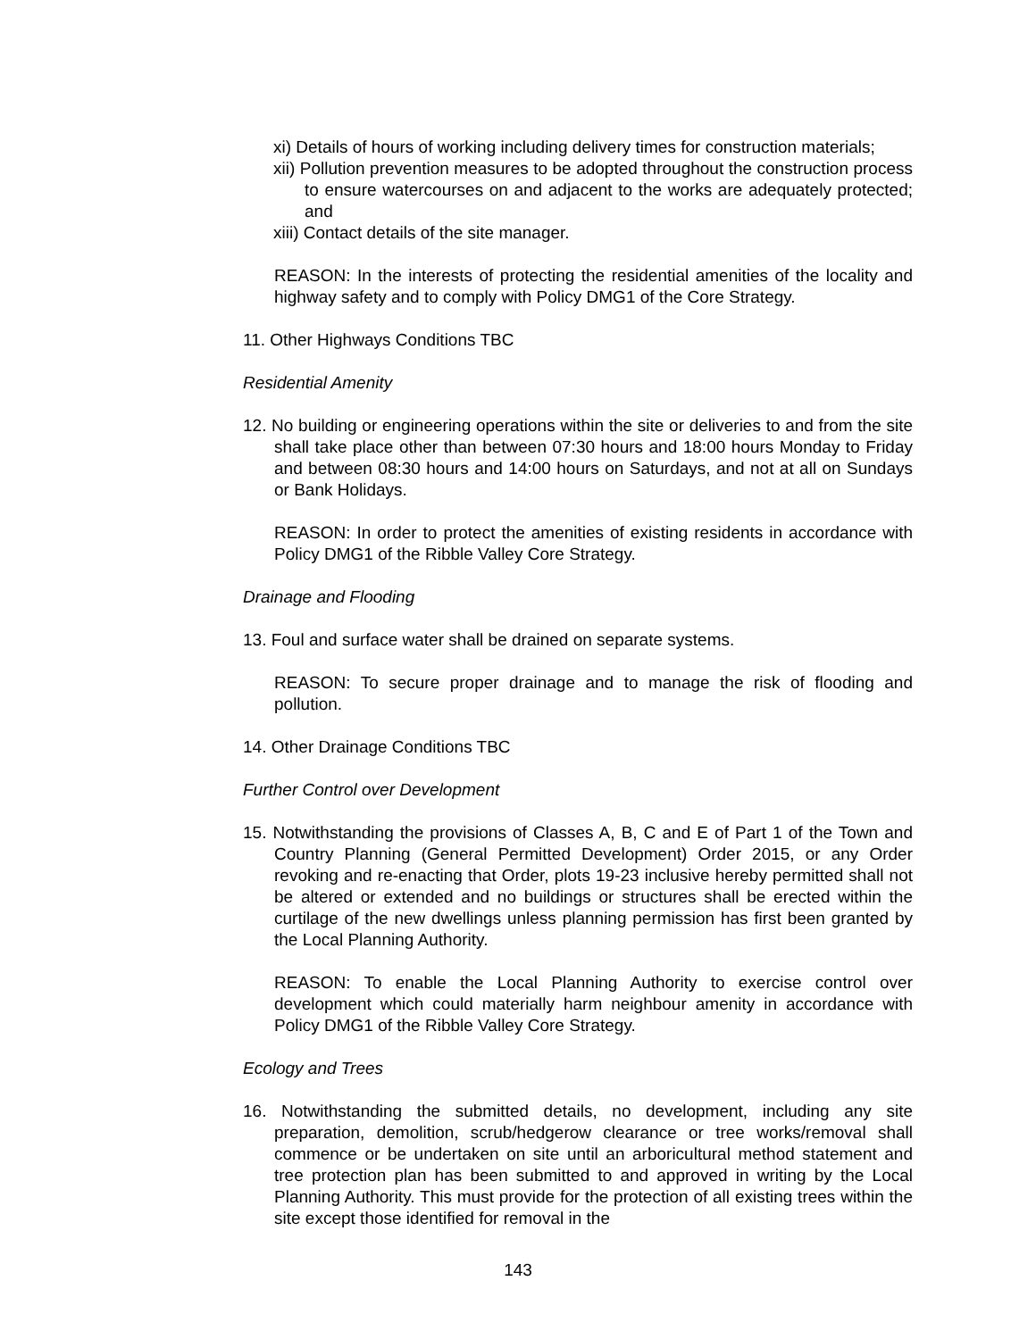xi) Details of hours of working including delivery times for construction materials;
xii) Pollution prevention measures to be adopted throughout the construction process to ensure watercourses on and adjacent to the works are adequately protected; and
xiii) Contact details of the site manager.
REASON: In the interests of protecting the residential amenities of the locality and highway safety and to comply with Policy DMG1 of the Core Strategy.
11. Other Highways Conditions TBC
Residential Amenity
12. No building or engineering operations within the site or deliveries to and from the site shall take place other than between 07:30 hours and 18:00 hours Monday to Friday and between 08:30 hours and 14:00 hours on Saturdays, and not at all on Sundays or Bank Holidays.
REASON: In order to protect the amenities of existing residents in accordance with Policy DMG1 of the Ribble Valley Core Strategy.
Drainage and Flooding
13. Foul and surface water shall be drained on separate systems.
REASON: To secure proper drainage and to manage the risk of flooding and pollution.
14. Other Drainage Conditions TBC
Further Control over Development
15. Notwithstanding the provisions of Classes A, B, C and E of Part 1 of the Town and Country Planning (General Permitted Development) Order 2015, or any Order revoking and re-enacting that Order, plots 19-23 inclusive hereby permitted shall not be altered or extended and no buildings or structures shall be erected within the curtilage of the new dwellings unless planning permission has first been granted by the Local Planning Authority.
REASON: To enable the Local Planning Authority to exercise control over development which could materially harm neighbour amenity in accordance with Policy DMG1 of the Ribble Valley Core Strategy.
Ecology and Trees
16. Notwithstanding the submitted details, no development, including any site preparation, demolition, scrub/hedgerow clearance or tree works/removal shall commence or be undertaken on site until an arboricultural method statement and tree protection plan has been submitted to and approved in writing by the Local Planning Authority. This must provide for the protection of all existing trees within the site except those identified for removal in the
143